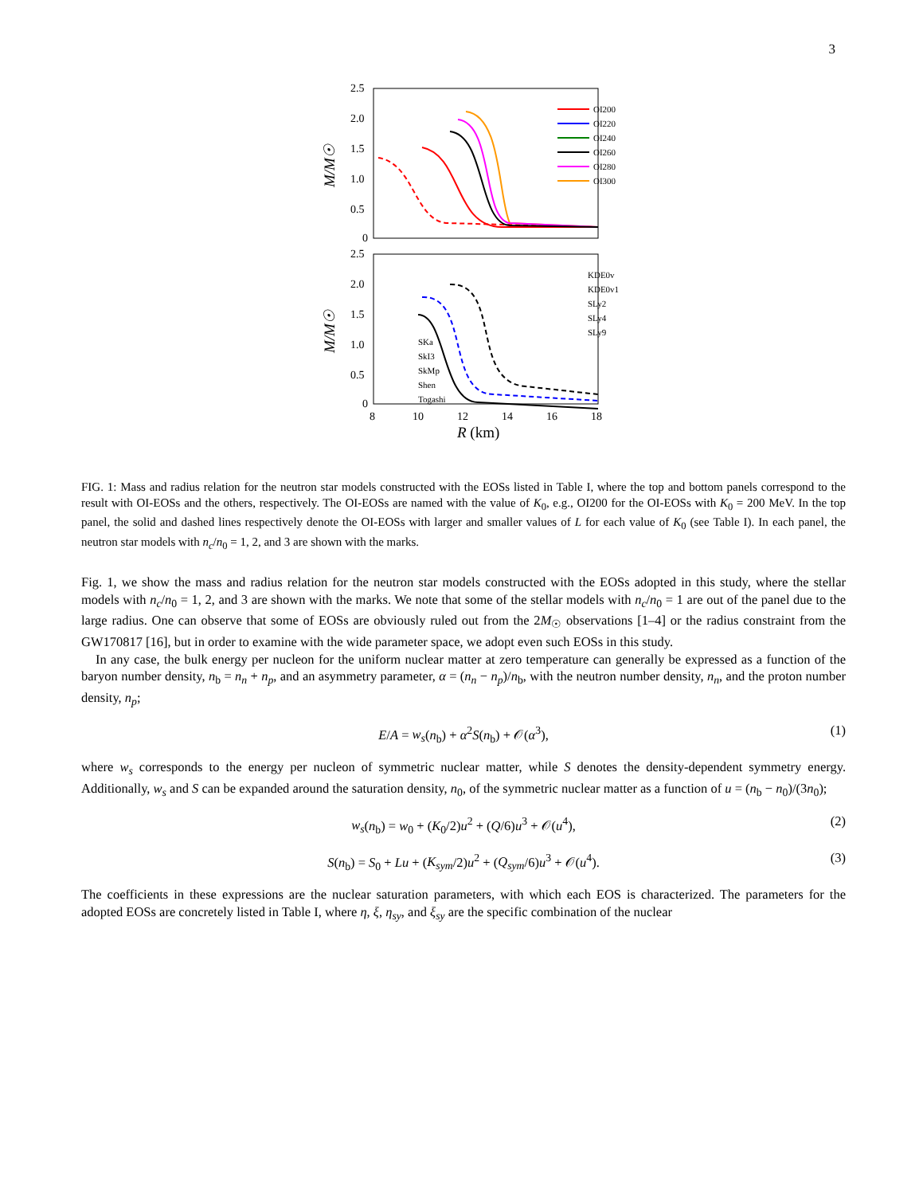3
2.5
2.0
1.5
1.0
0.5
0
2.5
2.0
1.5
1.0
0.5
0
8
10
12
14
16
18
R (km)
M/M☉
M/M☉
OI200
OI220
OI240
OI260
OI280
OI300
KDE0v
KDE0v1
SLy2
SLy4
SLy9
SKa
SkI3
SkMp
Shen
Togashi
FIG. 1: Mass and radius relation for the neutron star models constructed with the EOSs listed in Table I, where the top and bottom panels correspond to the result with OI-EOSs and the others, respectively. The OI-EOSs are named with the value of K<sub>0</sub>, e.g., OI200 for the OI-EOSs with K<sub>0</sub> = 200 MeV. In the top panel, the solid and dashed lines respectively denote the OI-EOSs with larger and smaller values of L for each value of K<sub>0</sub> (see Table I). In each panel, the neutron star models with n<sub>c</sub>/n<sub>0</sub> = 1, 2, and 3 are shown with the marks.
Fig. 1, we show the mass and radius relation for the neutron star models constructed with the EOSs adopted in this study, where the stellar models with n<sub>c</sub>/n<sub>0</sub> = 1, 2, and 3 are shown with the marks. We note that some of the stellar models with n<sub>c</sub>/n<sub>0</sub> = 1 are out of the panel due to the large radius. One can observe that some of EOSs are obviously ruled out from the 2M<sub>☉</sub> observations [1–4] or the radius constraint from the GW170817 [16], but in order to examine with the wide parameter space, we adopt even such EOSs in this study.
In any case, the bulk energy per nucleon for the uniform nuclear matter at zero temperature can generally be expressed as a function of the baryon number density, n<sub>b</sub> = n<sub>n</sub> + n<sub>p</sub>, and an asymmetry parameter, α = (n<sub>n</sub> − n<sub>p</sub>)/n<sub>b</sub>, with the neutron number density, n<sub>n</sub>, and the proton number density, n<sub>p</sub>;
E/A = w<sub>s</sub>(n<sub>b</sub>) + α<sup>2</sup>S(n<sub>b</sub>) + 𝒪(α<sup>3</sup>), (1)
where w<sub>s</sub> corresponds to the energy per nucleon of symmetric nuclear matter, while S denotes the density-dependent symmetry energy. Additionally, w<sub>s</sub> and S can be expanded around the saturation density, n<sub>0</sub>, of the symmetric nuclear matter as a function of u = (n<sub>b</sub> − n<sub>0</sub>)/(3n<sub>0</sub>);
w<sub>s</sub>(n<sub>b</sub>) = w<sub>0</sub> + (K<sub>0</sub>/2)u<sup>2</sup> + (Q/6)u<sup>3</sup> + 𝒪(u<sup>4</sup>), (2)
S(n<sub>b</sub>) = S<sub>0</sub> + Lu + (K<sub>sym</sub>/2)u<sup>2</sup> + (Q<sub>sym</sub>/6)u<sup>3</sup> + 𝒪(u<sup>4</sup>). (3)
The coefficients in these expressions are the nuclear saturation parameters, with which each EOS is characterized. The parameters for the adopted EOSs are concretely listed in Table I, where η, ξ, η<sub>sy</sub>, and ξ<sub>sy</sub> are the specific combination of the nuclear